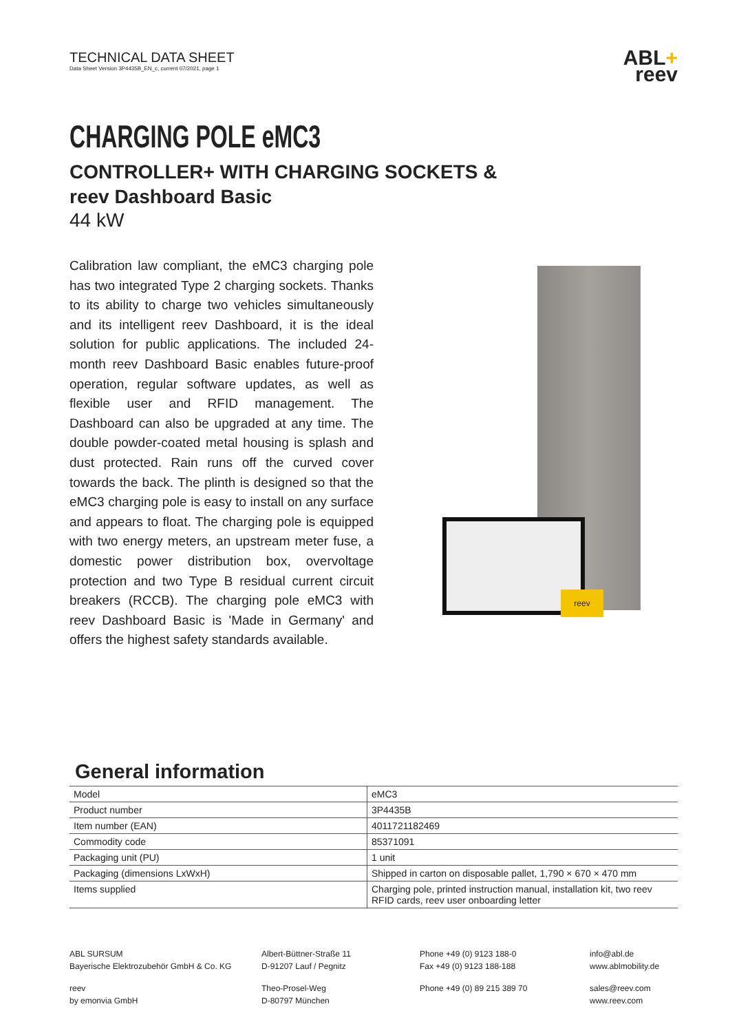TECHNICAL DATA SHEET
Data Sheet Version 3P4435B_EN_c, current 07/2021, page 1
ABL+
reev
CHARGING POLE eMC3
CONTROLLER+ WITH CHARGING SOCKETS &
reev Dashboard Basic
44 kW
Calibration law compliant, the eMC3 charging pole has two integrated Type 2 charging sockets. Thanks to its ability to charge two vehicles simultaneously and its intelligent reev Dashboard, it is the ideal solution for public applications. The included 24-month reev Dashboard Basic enables future-proof operation, regular software updates, as well as flexible user and RFID management. The Dashboard can also be upgraded at any time. The double powder-coated metal housing is splash and dust protected. Rain runs off the curved cover towards the back. The plinth is designed so that the eMC3 charging pole is easy to install on any surface and appears to float. The charging pole is equipped with two energy meters, an upstream meter fuse, a domestic power distribution box, overvoltage protection and two Type B residual current circuit breakers (RCCB). The charging pole eMC3 with reev Dashboard Basic is 'Made in Germany' and offers the highest safety standards available.
reev
General information
| Model | eMC3 |
| Product number | 3P4435B |
| Item number (EAN) | 4011721182469 |
| Commodity code | 85371091 |
| Packaging unit (PU) | 1 unit |
| Packaging (dimensions LxWxH) | Shipped in carton on disposable pallet, 1,790 × 670 × 470 mm |
| Items supplied | Charging pole, printed instruction manual, installation kit, two reev RFID cards, reev user onboarding letter |
ABL SURSUM
Bayerische Elektrozubehör GmbH & Co. KG
Albert-Büttner-Straße 11
D-91207 Lauf / Pegnitz
Phone +49 (0) 9123 188-0
Fax +49 (0) 9123 188-188
info@abl.de
www.ablmobility.de
reev
by emonvia GmbH
Theo-Prosel-Weg
D-80797 München
Phone +49 (0) 89 215 389 70
sales@reev.com
www.reev.com